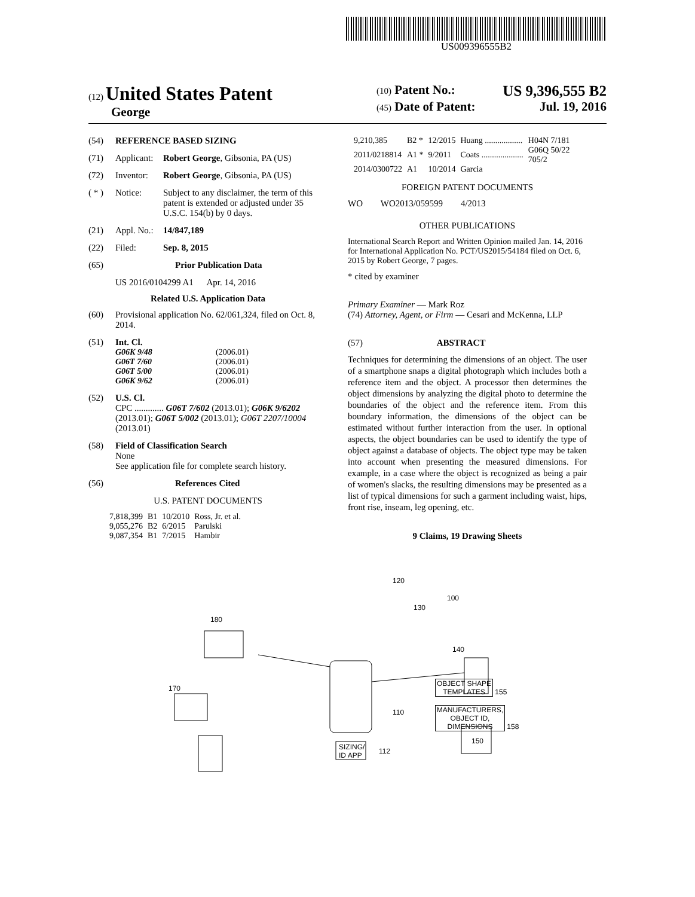US009396555B2
(12) United States Patent
George
(10) Patent No.: US 9,396,555 B2
(45) Date of Patent: Jul. 19, 2016
(54) REFERENCE BASED SIZING
(71) Applicant: Robert George, Gibsonia, PA (US)
(72) Inventor: Robert George, Gibsonia, PA (US)
( * ) Notice: Subject to any disclaimer, the term of this patent is extended or adjusted under 35 U.S.C. 154(b) by 0 days.
(21) Appl. No.: 14/847,189
(22) Filed: Sep. 8, 2015
(65) Prior Publication Data
US 2016/0104299 A1 Apr. 14, 2016
Related U.S. Application Data
(60) Provisional application No. 62/061,324, filed on Oct. 8, 2014.
(51) Int. Cl.
| G06K 9/48 | (2006.01) |
| G06T 7/60 | (2006.01) |
| G06T 5/00 | (2006.01) |
| G06K 9/62 | (2006.01) |
(52) U.S. Cl.
CPC ............. G06T 7/602 (2013.01); G06K 9/6202 (2013.01); G06T 5/002 (2013.01); G06T 2207/10004 (2013.01)
(58) Field of Classification Search
None
See application file for complete search history.
(56) References Cited
U.S. PATENT DOCUMENTS
| 7,818,399 | B1 | 10/2010 | Ross, Jr. et al. |
| 9,055,276 | B2 | 6/2015 | Parulski |
| 9,087,354 | B1 | 7/2015 | Hambir |
| 9,210,385 | B2 * | 12/2015 | Huang .................. | H04N 7/181 |
| 2011/0218814 | A1 * | 9/2011 | Coats .................... | G06Q 50/22 705/2 |
| 2014/0300722 | A1 | 10/2014 | Garcia | |
FOREIGN PATENT DOCUMENTS
WO WO2013/059599 4/2013
OTHER PUBLICATIONS
International Search Report and Written Opinion mailed Jan. 14, 2016 for International Application No. PCT/US2015/54184 filed on Oct. 6, 2015 by Robert George, 7 pages.
* cited by examiner
Primary Examiner — Mark Roz
(74) Attorney, Agent, or Firm — Cesari and McKenna, LLP
(57) ABSTRACT
Techniques for determining the dimensions of an object. The user of a smartphone snaps a digital photograph which includes both a reference item and the object. A processor then determines the object dimensions by analyzing the digital photo to determine the boundaries of the object and the reference item. From this boundary information, the dimensions of the object can be estimated without further interaction from the user. In optional aspects, the object boundaries can be used to identify the type of object against a database of objects. The object type may be taken into account when presenting the measured dimensions. For example, in a case where the object is recognized as being a pair of women's slacks, the resulting dimensions may be presented as a list of typical dimensions for such a garment including waist, hips, front rise, inseam, leg opening, etc.
9 Claims, 19 Drawing Sheets
120
130
180
140
170
110
150
SIZING/
ID APP
112
OBJECT SHAPE TEMPLATES
155
MANUFACTURERS, OBJECT ID, DIMENSIONS
158
100